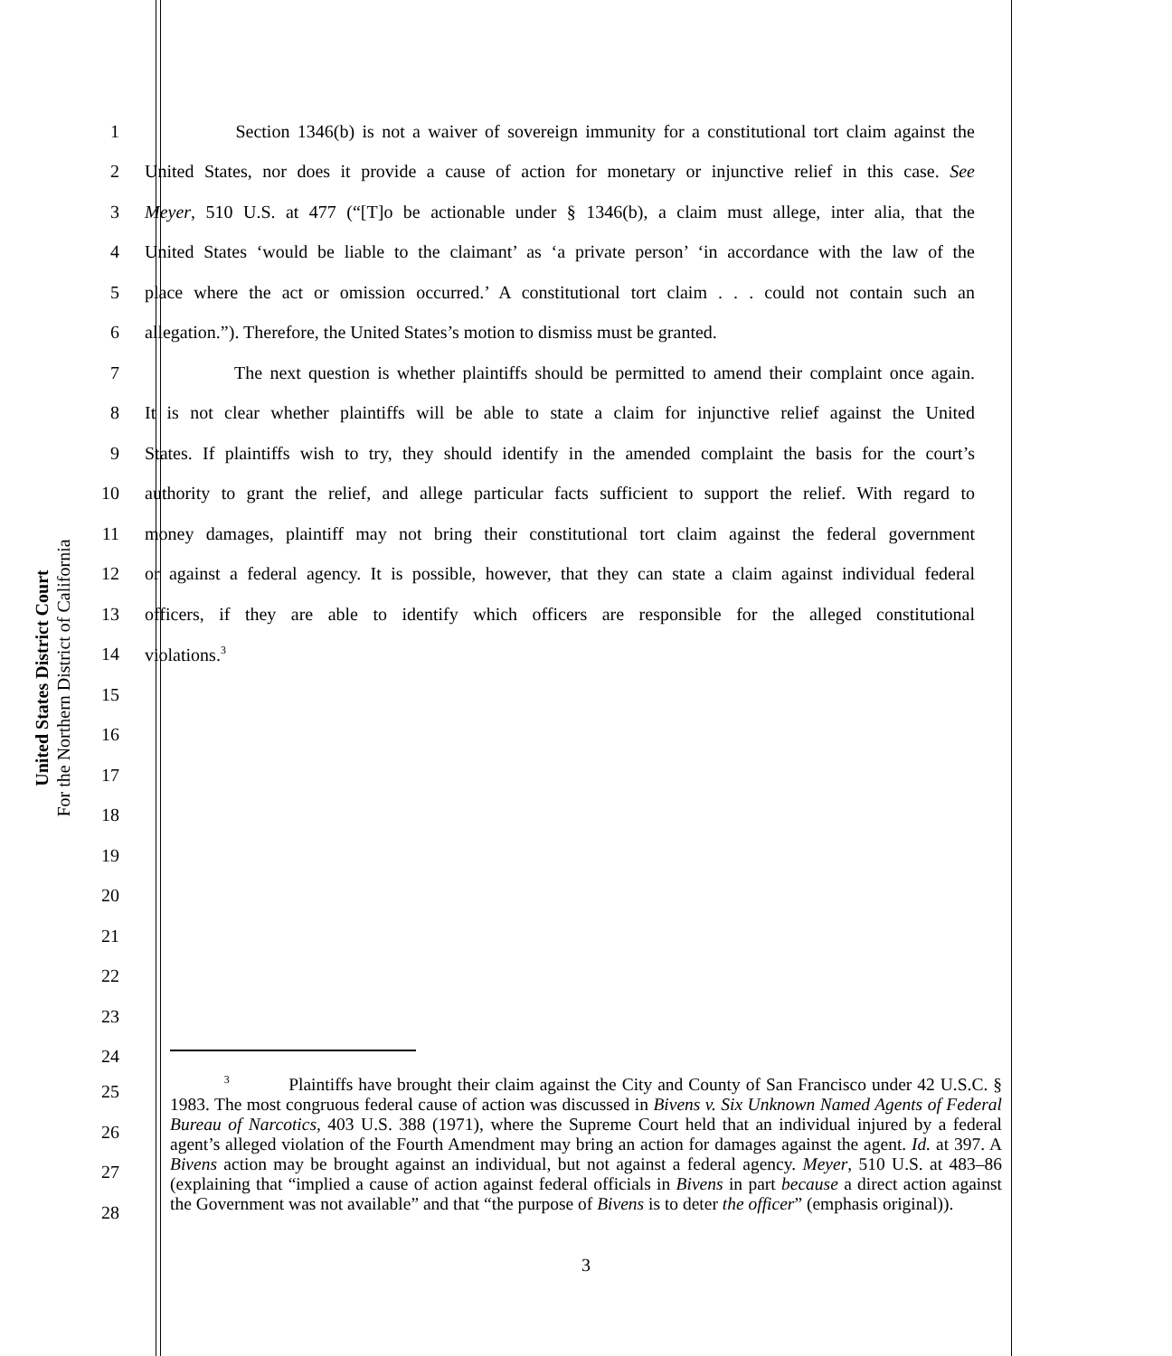United States District Court
For the Northern District of California
1 Section 1346(b) is not a waiver of sovereign immunity for a constitutional tort claim against the
2 United States, nor does it provide a cause of action for monetary or injunctive relief in this case. See
3 Meyer, 510 U.S. at 477 (“[T]o be actionable under § 1346(b), a claim must allege, inter alia, that the
4 United States ‘would be liable to the claimant’ as ‘a private person’ ‘in accordance with the law of the
5 place where the act or omission occurred.’ A constitutional tort claim . . . could not contain such an
6 allegation.”). Therefore, the United States’s motion to dismiss must be granted.
7 The next question is whether plaintiffs should be permitted to amend their complaint once again.
8 It is not clear whether plaintiffs will be able to state a claim for injunctive relief against the United
9 States. If plaintiffs wish to try, they should identify in the amended complaint the basis for the court’s
10 authority to grant the relief, and allege particular facts sufficient to support the relief. With regard to
11 money damages, plaintiff may not bring their constitutional tort claim against the federal government
12 or against a federal agency. It is possible, however, that they can state a claim against individual federal
13 officers, if they are able to identify which officers are responsible for the alleged constitutional
14 violations.<sup>3</sup>
15
16
17
18
19
20
21
22
23
24
25
26
27
28
<sup>3</sup> Plaintiffs have brought their claim against the City and County of San Francisco under 42 U.S.C. § 1983. The most congruous federal cause of action was discussed in Bivens v. Six Unknown Named Agents of Federal Bureau of Narcotics, 403 U.S. 388 (1971), where the Supreme Court held that an individual injured by a federal agent’s alleged violation of the Fourth Amendment may bring an action for damages against the agent. Id. at 397. A Bivens action may be brought against an individual, but not against a federal agency. Meyer, 510 U.S. at 483–86 (explaining that “implied a cause of action against federal officials in Bivens in part because a direct action against the Government was not available” and that “the purpose of Bivens is to deter the officer” (emphasis original)).
3